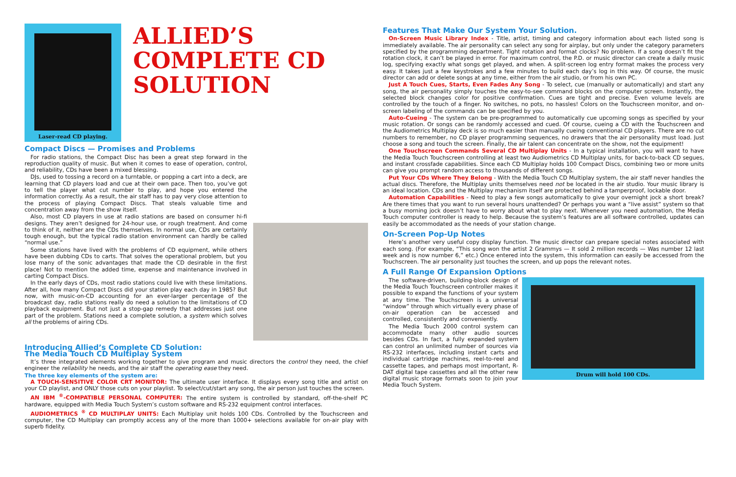Laser-read CD playing.
ALLIED’S COMPLETE CD SOLUTION
Compact Discs — Promises and Problems
For radio stations, the Compact Disc has been a great step forward in the reproduction quality of music. But when it comes to ease of operation, control, and reliability, CDs have been a mixed blessing.
DJs, used to tossing a record on a turntable, or popping a cart into a deck, are learning that CD players load and cue at their own pace. Then too, you’ve got to tell the player what cut number to play, and hope you entered the information correctly. As a result, the air staff has to pay very close attention to the process of playing Compact Discs. That steals valuable time and concentration away from the show itself.
Also, most CD players in use at radio stations are based on consumer hi-fi designs. They aren’t designed for 24-hour use, or rough treatment. And come to think of it, neither are the CDs themselves. In normal use, CDs are certainly tough enough, but the typical radio station environment can hardly be called “normal use.”
Some stations have lived with the problems of CD equipment, while others have been dubbing CDs to carts. That solves the operational problem, but you lose many of the sonic advantages that made the CD desirable in the first place! Not to mention the added time, expense and maintenance involved in carting Compact Discs.
In the early days of CDs, most radio stations could live with these limitations. After all, how many Compact Discs did your station play each day in 1985? But now, with music-on-CD accounting for an ever-larger percentage of the broadcast day, radio stations really do need a solution to the limitations of CD playback equipment. But not just a stop-gap remedy that addresses just one part of the problem. Stations need a complete solution, a system which solves all the problems of airing CDs.
Introducing Allied’s Complete CD Solution:
The Media Touch CD Multiplay System
It’s three integrated elements working together to give program and music directors the control they need, the chief engineer the reliability he needs, and the air staff the operating ease they need.
The three key elements of the system are:
A TOUCH-SENSITIVE COLOR CRT MONITOR: The ultimate user interface. It displays every song title and artist on your CD playlist, and ONLY those cuts on your playlist. To select/cut/start any song, the air person just touches the screen.
AN IBM <sup>®</sup>-COMPATIBLE PERSONAL COMPUTER: The entire system is controlled by standard, off-the-shelf PC hardware, equipped with Media Touch System’s custom software and RS-232 equipment control interfaces.
AUDIOMETRICS <sup>®</sup> CD MULTIPLAY UNITS: Each Multiplay unit holds 100 CDs. Controlled by the Touchscreen and computer, the CD Multiplay can promptly access any of the more than 1000+ selections available for on-air play with superb fidelity.
Features That Make Our System Your Solution.
On-Screen Music Library Index - Title, artist, timing and category information about each listed song is immediately available. The air personality can select any song for airplay, but only under the category parameters specified by the programming department. Tight rotation and format clocks? No problem. If a song doesn’t fit the rotation clock, it can’t be played in error. For maximum control, the P.D. or music director can create a daily music log, specifying exactly what songs get played, and when. A split-screen log entry format makes the process very easy. It takes just a few keystrokes and a few minutes to build each day’s log in this way. Of course, the music director can add or delete songs at any time, either from the air studio, or from his own PC.
Just A Touch Cues, Starts, Even Fades Any Song - To select, cue (manually or automatically) and start any song, the air personality simply touches the easy-to-see command blocks on the computer screen. Instantly, the selected block changes color for positive confirmation. Cues are tight and precise. Even volume levels are controlled by the touch of a finger. No switches, no pots, no hassles! Colors on the Touchscreen monitor, and on-screen labeling of the commands can be specified by you.
Auto-Cueing - The system can be pre-programmed to automatically cue upcoming songs as specified by your music rotation. Or songs can be randomly accessed and cued. Of course, cueing a CD with the Touchscreen and the Audiometrics Multiplay deck is so much easier than manually cueing conventional CD players. There are no cut numbers to remember, no CD player programming sequences, no drawers that the air personality must load. Just choose a song and touch the screen. Finally, the air talent can concentrate on the show, not the equipment!
One Touchscreen Commands Several CD Multiplay Units - In a typical installation, you will want to have the Media Touch Touchscreen controlling at least two Audiometrics CD Multiplay units, for back-to-back CD segues, and instant crossfade capabilities. Since each CD Multiplay holds 100 Compact Discs, combining two or more units can give you prompt random access to thousands of different songs.
Put Your CDs Where They Belong - With the Media Touch CD Multiplay system, the air staff never handles the actual discs. Therefore, the Multiplay units themselves need not be located in the air studio. Your music library is an ideal location. CDs and the Multiplay mechanism itself are protected behind a tamperproof, lockable door.
Automation Capabilities - Need to play a few songs automatically to give your overnight jock a short break? Are there times that you want to run several hours unattended? Or perhaps you want a “live assist” system so that a busy morning jock doesn’t have to worry about what to play next. Whenever you need automation, the Media Touch computer controller is ready to help. Because the system’s features are all software controlled, updates can easily be accommodated as the needs of your station change.
On-Screen Pop-Up Notes
Here’s another very useful copy display function. The music director can prepare special notes associated with each song. (For example, “This song won the artist 2 Grammys — It sold 2 million records — Was number 12 last week and is now number 6,” etc.) Once entered into the system, this information can easily be accessed from the Touchscreen. The air personality just touches the screen, and up pops the relevant notes.
A Full Range Of Expansion Options
Drum will hold 100 CDs.
The software-driven, building-block design of the Media Touch Touchscreen controller makes it possible to expand the functions of your system at any time. The Touchscreen is a universal “window” through which virtually every phase of on-air operation can be accessed and controlled, consistently and conveniently.
The Media Touch 2000 control system can accommodate many other audio sources besides CDs. In fact, a fully expanded system can control an unlimited number of sources via RS-232 interfaces, including instant carts and individual cartridge machines, reel-to-reel and cassette tapes, and perhaps most important, R-DAT digital tape cassettes and all the other new digital music storage formats soon to join your Media Touch System.